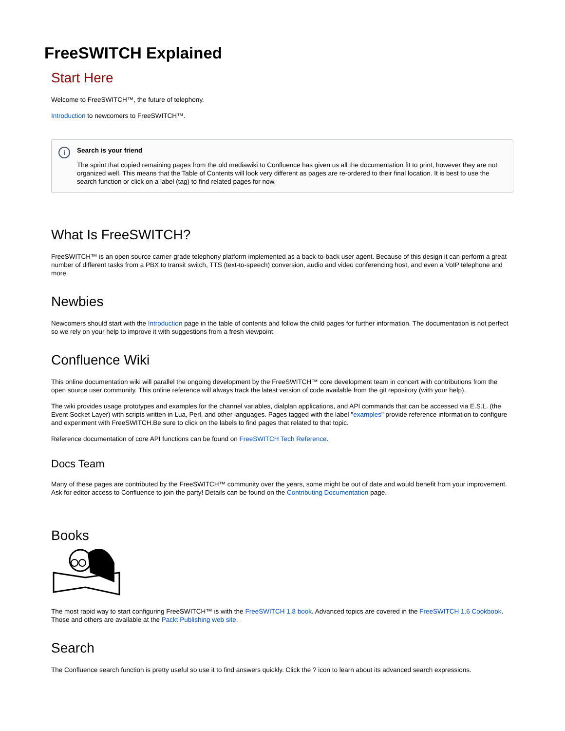FreeSWITCH Explained
Start Here
Welcome to FreeSWITCH™, the future of telephony.
Introduction to newcomers to FreeSWITCH™.
i Search is your friend
The sprint that copied remaining pages from the old mediawiki to Confluence has given us all the documentation fit to print, however they are not organized well. This means that the Table of Contents will look very different as pages are re-ordered to their final location. It is best to use the search function or click on a label (tag) to find related pages for now.
What Is FreeSWITCH?
FreeSWITCH™ is an open source carrier-grade telephony platform implemented as a back-to-back user agent. Because of this design it can perform a great number of different tasks from a PBX to transit switch, TTS (text-to-speech) conversion, audio and video conferencing host, and even a VoIP telephone and more.
Newbies
Newcomers should start with the Introduction page in the table of contents and follow the child pages for further information. The documentation is not perfect so we rely on your help to improve it with suggestions from a fresh viewpoint.
Confluence Wiki
This online documentation wiki will parallel the ongoing development by the FreeSWITCH™ core development team in concert with contributions from the open source user community. This online reference will always track the latest version of code available from the git repository (with your help).
The wiki provides usage prototypes and examples for the channel variables, dialplan applications, and API commands that can be accessed via E.S.L. (the Event Socket Layer) with scripts written in Lua, Perl, and other languages. Pages tagged with the label "examples" provide reference information to configure and experiment with FreeSWITCH.Be sure to click on the labels to find pages that related to that topic.
Reference documentation of core API functions can be found on FreeSWITCH Tech Reference.
Docs Team
Many of these pages are contributed by the FreeSWITCH™ community over the years, some might be out of date and would benefit from your improvement. Ask for editor access to Confluence to join the party! Details can be found on the Contributing Documentation page.
Books
The most rapid way to start configuring FreeSWITCH™ is with the FreeSWITCH 1.8 book. Advanced topics are covered in the FreeSWITCH 1.6 Cookbook. Those and others are available at the Packt Publishing web site.
Search
The Confluence search function is pretty useful so use it to find answers quickly. Click the ? icon to learn about its advanced search expressions.